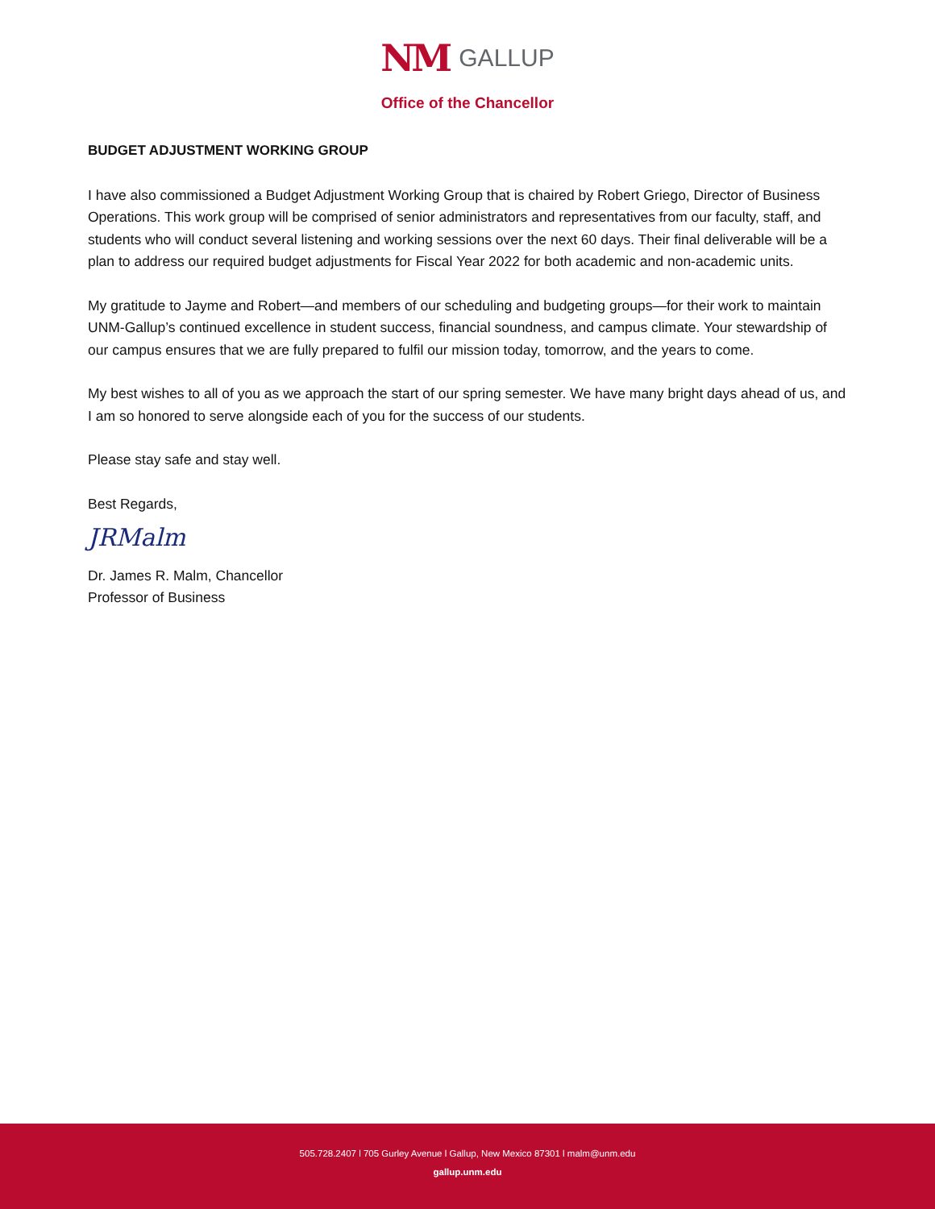NM GALLUP
Office of the Chancellor
BUDGET ADJUSTMENT WORKING GROUP
I have also commissioned a Budget Adjustment Working Group that is chaired by Robert Griego, Director of Business Operations. This work group will be comprised of senior administrators and representatives from our faculty, staff, and students who will conduct several listening and working sessions over the next 60 days. Their final deliverable will be a plan to address our required budget adjustments for Fiscal Year 2022 for both academic and non-academic units.
My gratitude to Jayme and Robert—and members of our scheduling and budgeting groups—for their work to maintain UNM-Gallup’s continued excellence in student success, financial soundness, and campus climate. Your stewardship of our campus ensures that we are fully prepared to fulfil our mission today, tomorrow, and the years to come.
My best wishes to all of you as we approach the start of our spring semester. We have many bright days ahead of us, and I am so honored to serve alongside each of you for the success of our students.
Please stay safe and stay well.
Best Regards,
JRMalm
Dr. James R. Malm, Chancellor
Professor of Business
505.728.2407 l 705 Gurley Avenue l Gallup, New Mexico 87301 l malm@unm.edu
gallup.unm.edu